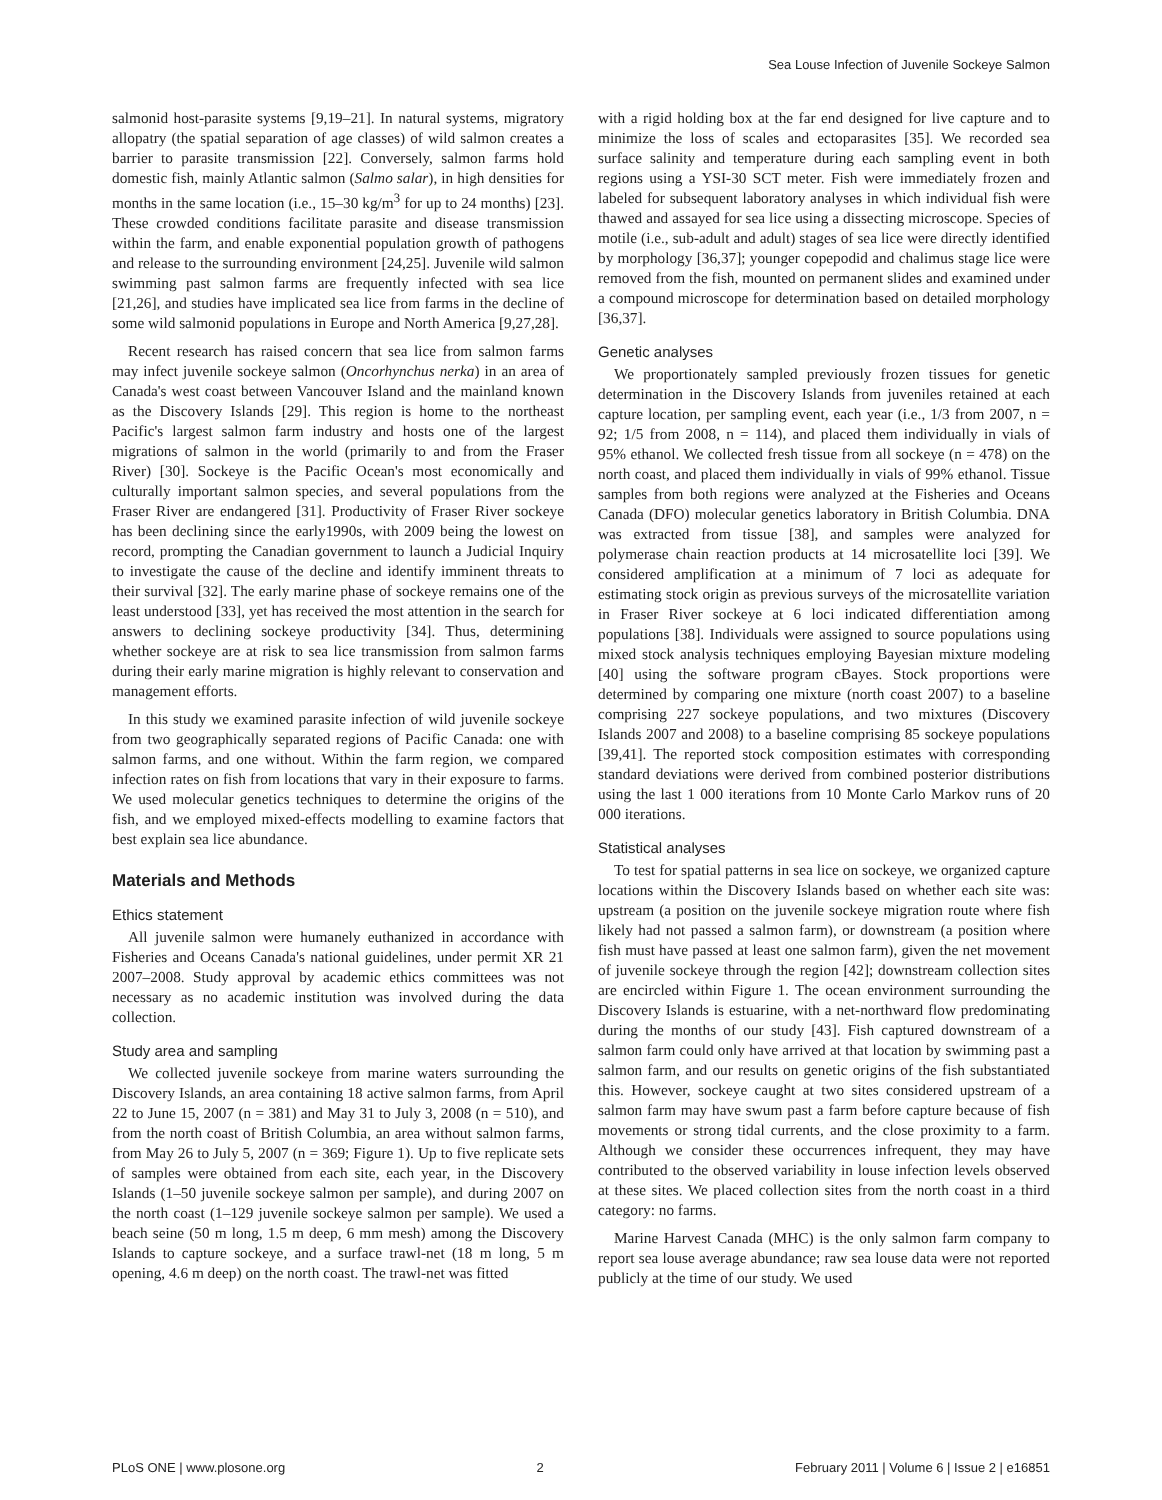Sea Louse Infection of Juvenile Sockeye Salmon
salmonid host-parasite systems [9,19–21]. In natural systems, migratory allopatry (the spatial separation of age classes) of wild salmon creates a barrier to parasite transmission [22]. Conversely, salmon farms hold domestic fish, mainly Atlantic salmon (Salmo salar), in high densities for months in the same location (i.e., 15–30 kg/m<sup>3</sup> for up to 24 months) [23]. These crowded conditions facilitate parasite and disease transmission within the farm, and enable exponential population growth of pathogens and release to the surrounding environment [24,25]. Juvenile wild salmon swimming past salmon farms are frequently infected with sea lice [21,26], and studies have implicated sea lice from farms in the decline of some wild salmonid populations in Europe and North America [9,27,28].
Recent research has raised concern that sea lice from salmon farms may infect juvenile sockeye salmon (Oncorhynchus nerka) in an area of Canada's west coast between Vancouver Island and the mainland known as the Discovery Islands [29]. This region is home to the northeast Pacific's largest salmon farm industry and hosts one of the largest migrations of salmon in the world (primarily to and from the Fraser River) [30]. Sockeye is the Pacific Ocean's most economically and culturally important salmon species, and several populations from the Fraser River are endangered [31]. Productivity of Fraser River sockeye has been declining since the early1990s, with 2009 being the lowest on record, prompting the Canadian government to launch a Judicial Inquiry to investigate the cause of the decline and identify imminent threats to their survival [32]. The early marine phase of sockeye remains one of the least understood [33], yet has received the most attention in the search for answers to declining sockeye productivity [34]. Thus, determining whether sockeye are at risk to sea lice transmission from salmon farms during their early marine migration is highly relevant to conservation and management efforts.
In this study we examined parasite infection of wild juvenile sockeye from two geographically separated regions of Pacific Canada: one with salmon farms, and one without. Within the farm region, we compared infection rates on fish from locations that vary in their exposure to farms. We used molecular genetics techniques to determine the origins of the fish, and we employed mixed-effects modelling to examine factors that best explain sea lice abundance.
Materials and Methods
Ethics statement
All juvenile salmon were humanely euthanized in accordance with Fisheries and Oceans Canada's national guidelines, under permit XR 21 2007–2008. Study approval by academic ethics committees was not necessary as no academic institution was involved during the data collection.
Study area and sampling
We collected juvenile sockeye from marine waters surrounding the Discovery Islands, an area containing 18 active salmon farms, from April 22 to June 15, 2007 (n = 381) and May 31 to July 3, 2008 (n = 510), and from the north coast of British Columbia, an area without salmon farms, from May 26 to July 5, 2007 (n = 369; Figure 1). Up to five replicate sets of samples were obtained from each site, each year, in the Discovery Islands (1–50 juvenile sockeye salmon per sample), and during 2007 on the north coast (1–129 juvenile sockeye salmon per sample). We used a beach seine (50 m long, 1.5 m deep, 6 mm mesh) among the Discovery Islands to capture sockeye, and a surface trawl-net (18 m long, 5 m opening, 4.6 m deep) on the north coast. The trawl-net was fitted
with a rigid holding box at the far end designed for live capture and to minimize the loss of scales and ectoparasites [35]. We recorded sea surface salinity and temperature during each sampling event in both regions using a YSI-30 SCT meter. Fish were immediately frozen and labeled for subsequent laboratory analyses in which individual fish were thawed and assayed for sea lice using a dissecting microscope. Species of motile (i.e., sub-adult and adult) stages of sea lice were directly identified by morphology [36,37]; younger copepodid and chalimus stage lice were removed from the fish, mounted on permanent slides and examined under a compound microscope for determination based on detailed morphology [36,37].
Genetic analyses
We proportionately sampled previously frozen tissues for genetic determination in the Discovery Islands from juveniles retained at each capture location, per sampling event, each year (i.e., 1/3 from 2007, n = 92; 1/5 from 2008, n = 114), and placed them individually in vials of 95% ethanol. We collected fresh tissue from all sockeye (n = 478) on the north coast, and placed them individually in vials of 99% ethanol. Tissue samples from both regions were analyzed at the Fisheries and Oceans Canada (DFO) molecular genetics laboratory in British Columbia. DNA was extracted from tissue [38], and samples were analyzed for polymerase chain reaction products at 14 microsatellite loci [39]. We considered amplification at a minimum of 7 loci as adequate for estimating stock origin as previous surveys of the microsatellite variation in Fraser River sockeye at 6 loci indicated differentiation among populations [38]. Individuals were assigned to source populations using mixed stock analysis techniques employing Bayesian mixture modeling [40] using the software program cBayes. Stock proportions were determined by comparing one mixture (north coast 2007) to a baseline comprising 227 sockeye populations, and two mixtures (Discovery Islands 2007 and 2008) to a baseline comprising 85 sockeye populations [39,41]. The reported stock composition estimates with corresponding standard deviations were derived from combined posterior distributions using the last 1 000 iterations from 10 Monte Carlo Markov runs of 20 000 iterations.
Statistical analyses
To test for spatial patterns in sea lice on sockeye, we organized capture locations within the Discovery Islands based on whether each site was: upstream (a position on the juvenile sockeye migration route where fish likely had not passed a salmon farm), or downstream (a position where fish must have passed at least one salmon farm), given the net movement of juvenile sockeye through the region [42]; downstream collection sites are encircled within Figure 1. The ocean environment surrounding the Discovery Islands is estuarine, with a net-northward flow predominating during the months of our study [43]. Fish captured downstream of a salmon farm could only have arrived at that location by swimming past a salmon farm, and our results on genetic origins of the fish substantiated this. However, sockeye caught at two sites considered upstream of a salmon farm may have swum past a farm before capture because of fish movements or strong tidal currents, and the close proximity to a farm. Although we consider these occurrences infrequent, they may have contributed to the observed variability in louse infection levels observed at these sites. We placed collection sites from the north coast in a third category: no farms.
Marine Harvest Canada (MHC) is the only salmon farm company to report sea louse average abundance; raw sea louse data were not reported publicly at the time of our study. We used
PLoS ONE | www.plosone.org 2 February 2011 | Volume 6 | Issue 2 | e16851